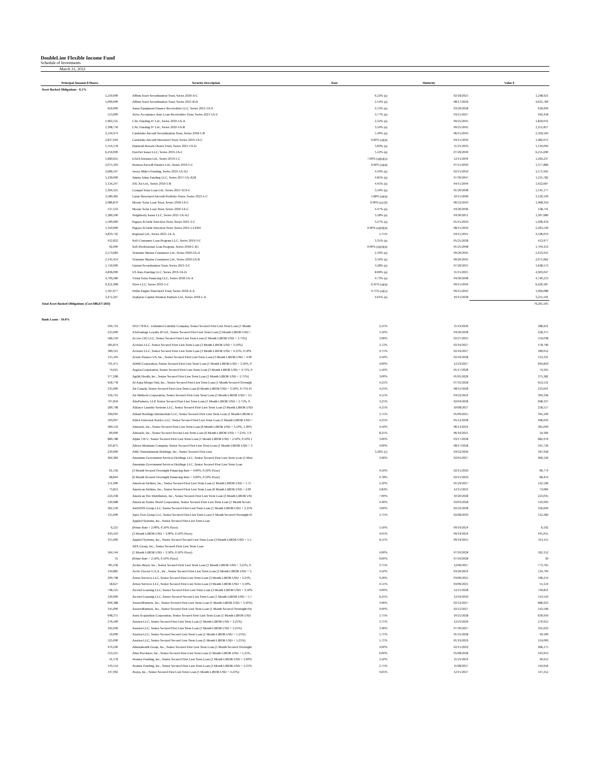DoubleLine Flexible Income Fund
Schedule of Investments
March 31, 2022
| Principal Amount $/Shares | | Security Description | Rate | Maturity | Value $ |
| --- | --- | --- | --- | --- | --- |
| Asset Backed Obligations - 6.5% | | | | | |
| 1,250,000 | | Affirm Asset Securitization Trust, Series 2020-A-C | 6.23% (a) | 02/18/2025 | 1,248,921 |
| 5,000,000 | | Affirm Asset Securitization Trust, Series 2021-B-D | 2.54% (a) | 08/17/2026 | 4,631,760 |
| 650,000 | | Amur Equipment Finance Receivables LLC, Series 2021-1A-E | 4.13% (a) | 03/20/2028 | 618,994 |
| 513,000 | | Arivo Acceptance Auto Loan Receivables Trust, Series 2021-1A-C | 3.77% (a) | 03/15/2027 | 492,458 |
| 1,963,125 | | CAL Funding IV Ltd., Series 2020-1A-A | 2.22% (a) | 09/25/2045 | 1,829,031 |
| 1,308,750 | | CAL Funding IV Ltd., Series 2020-1A-B | 3.50% (a) | 09/25/2045 | 1,251,857 |
| 2,534,974 | | Castlelake Aircraft Securitization Trust, Series 2018-1-B | 5.30% (a) | 06/15/2043 | 2,169,504 |
| 2,817,044 | | Castlelake Aircraft Structured Trust, Series 2019-1A-C | 6.90% (a)(n) | 04/15/2039 | 1,982,072 |
| 1,554,178 | | Diamond Resorts Owner Trust, Series 2021-1A-D | 3.83% (a) | 11/21/2033 | 1,510,094 |
| 6,250,000 | | ExteNet Issuer LLC, Series 2019-1A-C | 5.22% (a) | 07/26/2049 | 6,255,690 |
| 1,660,655 | | GAIA Aviation Ltd., Series 2019-1-C | 7.00% (a)(n)(o) | 12/15/2044 | 1,264,237 |
| 2,075,393 | | Horizon Aircraft Finance Ltd., Series 2019-1-C | 6.90% (a)(n) | 07/15/2039 | 1,377,866 |
| 3,606,347 | | Jersey Mike's Funding, Series 2019-1A-A2 | 4.43% (a) | 02/15/2050 | 3,571,945 |
| 1,230,000 | | Jimmy Johns Funding LLC, Series 2017-1A-A2II | 4.85% (a) | 07/30/2047 | 1,235,782 |
| 1,134,247 | | JOL Air Ltd., Series 2019-1-B | 4.95% (a) | 04/15/2044 | 1,022,607 |
| 1,304,325 | | Loanpal Solar Loan Ltd., Series 2021-1GS-C | 3.50% (a) | 01/20/2048 | 1,141,177 |
| 3,580,481 | | Lunar Structured Aircraft Portfolio Notes, Series 2021-1-C | 5.68% (a)(n) | 10/15/2046 | 3,130,149 |
| 2,086,870 | | Mosaic Solar Loan Trust, Series 2018-1A-C | 0.00% (a) (b) | 06/22/2043 | 1,968,359 |
| 537,533 | | Mosaic Solar Loan Trust, Series 2020-1A-C | 4.47% (a) | 04/20/2046 | 538,741 |
| 1,389,500 | | Neighborly Issuer LLC, Series 2021-1A-A2 | 3.58% (a) | 04/30/2051 | 1,307,680 |
| 5,500,000 | | Pagaya AI Debt Selection Trust, Series 2021-3-C | 3.27% (a) | 05/15/2029 | 5,206,434 |
| 1,350,000 | | Pagaya AI Debt Selection Trust, Series 2021-5-CERT | 0.00% (a)(d)(n) | 08/15/2029 | 2,263,530 |
| 4,833,742 | | Regional Ltd., Series 2021-1A-A | 5.75% | 04/15/2041 | 4,596,014 |
| 412,832 | | SoFi Consumer Loan Program LLC, Series 2019-3-C | 3.35% (a) | 05/25/2028 | 413,977 |
| 92,000 | | SoFi Professional Loan Program, Series 2018-C-R1 | 0.00% (a)(d)(n) | 01/25/2048 | 1,704,353 |
| 2,573,084 | | Textainer Marine Containers Ltd., Series 2020-2A-A | 2.10% (a) | 09/20/2045 | 2,423,912 |
| 2,145,454 | | Textainer Marine Containers Ltd., Series 2020-2A-B | 3.34% (a) | 09/20/2045 | 2,071,662 |
| 1,750,000 | | Upstart Securitization Trust, Series 2021-3-C | 3.28% (a) | 07/20/2031 | 1,638,573 |
| 4,836,000 | | US Auto Funding LLC, Series 2019-1A-D | 8.06% (a) | 11/15/2025 | 4,903,047 |
| 4,709,280 | | Vivint Solar Financing LLC, Series 2018-1A-A | 4.73% (a) | 04/30/2048 | 4,740,213 |
| 9,321,908 | | Wave LLC, Series 2019-1-C | 6.41% (a)(n) | 09/15/2044 | 6,426,187 |
| 1,167,677 | | Willis Engine Structured Trust, Series 2018-A-A | 4.75% (a)(o) | 09/15/2043 | 1,069,088 |
| 3,472,267 | | Zephyrus Capital Aviation Partners Ltd., Series 2018-1-A | 4.61% (a) | 10/15/2038 | 3,255,591 |
| Total Asset Backed Obligations (Cost $86,677,843) | | | | | 79,261,505 |
| Bank Loans - 10.0% | | | | | |
| 294,724 | | 1011778 B.C. Unlimited Liability Company, Senior Secured First Lien Term Loan (1 Month | 2.21% | 11/19/2026 | 288,921 |
| 225,000 | | AAdvantage Loyalty IP Ltd., Senior Secured First Lien Term Loan (3 Month LIBOR USD + | 5.50% | 04/20/2028 | 228,375 |
| 566,550 | | Access CIG LLC, Senior Secured First Lien Term Loan (1 Month LIBOR USD + 3.75%) | 3.96% | 02/27/2025 | 559,038 |
| 585,874 | | Acrisure LLC, Senior Secured First Lien Term Loan (3 Month LIBOR USD + 3.50%) | 3.72% | 02/16/2027 | 578,796 |
| 189,525 | | Acrisure LLC, Senior Secured First Lien Term Loan (3 Month LIBOR USD + 4.25%, 0.50% | 4.75% | 02/16/2027 | 189,052 |
| 115,104 | | Acuris Finance US, Inc., Senior Secured First Lien Term Loan (3 Month LIBOR USD + 4.00 | 4.50% | 02/16/2028 | 114,331 |
| 701,475 | | ADMI Corporation, Senior Secured First Lien Term Loan (1 Month LIBOR USD + 3.50%, 0 | 4.00% | 12/23/2027 | 694,829 |
| 74,625 | | Aegion Corporation, Senior Secured First Lien Term Loan (3 Month LIBOR USD + 4.75%, 0 | 5.50% | 05/17/2028 | 74,345 |
| 377,268 | | Agiliti Health, Inc., Senior Secured First Lien Term Loan (1 Month LIBOR USD + 2.75%) | 3.00% | 01/05/2026 | 375,382 |
| 658,778 | | AI Aqua Merger Sub, Inc., Senior Secured First Lien Term Loan (1 Month Secured Overnigh | 4.25% | 07/31/2028 | 653,531 |
| 235,000 | | Air Canada, Senior Secured First Lien Term Loan (6 Month LIBOR USD + 3.50%, 0.75% Fl | 4.25% | 08/11/2028 | 233,041 |
| 316,741 | | Air Methods Corporation, Senior Secured First Lien Term Loan (3 Month LIBOR USD + 3.5 | 4.51% | 04/22/2024 | 304,336 |
| 707,850 | | AlixPartners, LLP, Senior Secured First Lien Term Loan (1 Month LIBOR USD + 2.75%, 0. | 3.25% | 02/04/2028 | 698,337 |
| 260,798 | | Alliance Laundry Systems LLC, Senior Secured First Lien Term Loan (3 Month LIBOR USD | 4.25% | 10/08/2027 | 258,517 |
| 399,091 | | Alliant Holdings Intermediate LLC, Senior Secured First Lien Term Loan (1 Month LIBOR U | 3.71% | 05/09/2025 | 395,349 |
| 503,097 | | Allied Universal Holdco LLC, Senior Secured First Lien Term Loan (1 Month LIBOR USD + | 4.25% | 05/12/2028 | 496,043 |
| 369,159 | | Almonde, Inc., Senior Secured First Lien Term Loan (6 Month LIBOR USD + 3.50%, 1.00% | 4.50% | 06/13/2024 | 365,049 |
| 60,000 | | Almonde, Inc., Senior Secured Second Lien Term Loan (6 Month LIBOR USD + 7.25%, 1.0 | 8.25% | 06/16/2025 | 59,184 |
| 689,788 | | Alpha 3 B.V., Senior Secured First Lien Term Loan (1 Month LIBOR USD + 2.50%, 0.50% I | 3.00% | 03/17/2028 | 682,976 |
| 343,875 | | Alterra Mountain Company, Senior Secured First Lien Term Loan (1 Month LIBOR USD + 3 | 4.00% | 08/17/2028 | 341,726 |
| 210,000 | | AMC Entertainment Holdings, Inc., Senior Secured First Lien | 3.26% (c) | 04/22/2026 | 187,958 |
| 464,384 | | Amentum Government Services Holdings LLC, Senior Secured First Lien Term Loan (1 Mon | 3.96% | 02/01/2027 | 460,126 |
| | | Amentum Government Services Holdings LLC, Senior Secured First Lien Term Loan | | | |
| 61,156 | | (3 Month Secured Overnight Financing Rate + 4.00%, 0.50% Floor) | 4.50% | 02/15/2029 | 60,774 |
| 68,844 | | (6 Month Secured Overnight Financing Rate + 4.00%, 0.50% Floor) | 4.78% | 02/15/2029 | 68,414 |
| 151,900 | | American Airlines, Inc., Senior Secured First Lien Term Loan (1 Month LIBOR USD + 1.75 | 2.20% | 01/29/2027 | 142,596 |
| 73,853 | | American Airlines, Inc., Senior Secured First Lien Term Loan (6 Month LIBOR USD + 2.00 | 2.84% | 12/15/2023 | 73,084 |
| 224,438 | | American Tire Distributors, Inc., Senior Secured First Lien Term Loan (3 Month LIBOR USI | 7.00% | 10/20/2028 | 223,035 |
| 530,988 | | American Trailer World Corporation, Senior Secured First Lien Term Loan (1 Month Secure | 4.40% | 03/03/2028 | 510,993 |
| 362,126 | | AmWINS Group LLC, Senior Secured First Lien Term Loan (1 Month LIBOR USD + 2.25% | 3.00% | 02/22/2028 | 356,694 |
| 115,000 | | Apex Tool Group LLC, Senior Secured First Lien Term Loan (1 Month Secured Overnight Fi | 5.75% | 02/08/2029 | 112,289 |
| | | Applied Systems, Inc., Senior Secured First Lien Term Loan | | | |
| 6,225 | | (Prime Rate + 2.00%, 0.50% Floor) | 5.50% | 09/19/2024 | 6,192 |
| 443,410 | | (3 Month LIBOR USD + 3.00%, 0.50% Floor) | 4.01% | 09/19/2024 | 441,055 |
| 315,000 | | Applied Systems, Inc., Senior Secured Second Lien Term Loan (3 Month LIBOR USD + 5.5 | 6.51% | 09/19/2025 | 314,115 |
| | | APX Group, Inc., Senior Secured First Lien Term Loan | | | |
| 164,144 | | (1 Month LIBOR USD + 3.50%, 0.50% Floor) | 4.00% | 07/10/2028 | 162,152 |
| 31 | | (Prime Rate + 2.50%, 0.50% Floor) | 6.00% | 07/10/2028 | 30 |
| 785,336 | | Arches Buyer, Inc., Senior Secured First Lien Term Loan (1 Month LIBOR USD + 3.25%, 0. | 3.75% | 12/06/2027 | 773,765 |
| 144,885 | | Arctic Glacier U.S.A., Inc., Senior Secured First Lien Term Loan (3 Month LIBOR USD + 3. | 4.50% | 03/20/2024 | 134,704 |
| 209,798 | | Artera Services LLC, Senior Secured First Lien Term Loan (3 Month LIBOR USD + 3.25%, | 4.26% | 03/06/2025 | 196,214 |
| 58,627 | | Artera Services LLC, Senior Secured First Lien Term Loan (3 Month LIBOR USD + 3.50%, | 4.51% | 03/06/2025 | 55,124 |
| 748,125 | | Ascend Learning LLC, Senior Secured First Lien Term Loan (3 Month LIBOR USD + 3.50% | 4.00% | 12/11/2028 | 740,831 |
| 120,000 | | Ascend Learning LLC, Senior Secured Second Lien Term Loan (1 Month LIBOR USD + 5.7 | 6.25% | 12/10/2029 | 119,550 |
| 694,388 | | AssuredPartners, Inc., Senior Secured First Lien Term Loan (1 Month LIBOR USD + 3.50%) | 3.96% | 02/12/2027 | 686,923 |
| 145,000 | | AssuredPartners, Inc., Senior Secured First Lien Term Loan (1 Month Secured Overnight Fin | 4.00% | 02/12/2027 | 143,596 |
| 648,375 | | Astra Acquisition Corporation, Senior Secured First Lien Term Loan (1 Month LIBOR USD | 5.75% | 10/25/2028 | 630,950 |
| 276,500 | | Asurion LLC, Senior Secured First Lien Term Loan (1 Month LIBOR USD + 3.25%) | 3.71% | 12/23/2026 | 270,912 |
| 342,046 | | Asurion LLC, Senior Secured First Lien Term Loan (1 Month LIBOR USD + 3.25%) | 3.46% | 07/30/2027 | 335,633 |
| 50,000 | | Asurion LLC, Senior Secured Second Lien Term Loan (1 Month LIBOR USD + 5.25%) | 5.71% | 01/31/2028 | 49,100 |
| 525,000 | | Asurion LLC, Senior Secured Second Lien Term Loan (1 Month LIBOR USD + 5.25%) | 5.71% | 01/19/2029 | 514,009 |
| 470,290 | | Athenahealth Group, Inc., Senior Secured First Lien Term Loan (1 Month Secured Overnight | 4.00% | 02/15/2029 | 466,175 |
| 353,225 | | Atlas Purchaser, Inc., Senior Secured First Lien Term Loan (3 Month LIBOR USD + 5.25%, | 6.00% | 05/08/2028 | 343,953 |
| 41,178 | | Avantor Funding, Inc., Senior Secured First Lien Term Loan (1 Month LIBOR USD + 2.00% | 2.50% | 11/21/2024 | 40,912 |
| 143,554 | | Avantor Funding, Inc., Senior Secured First Lien Term Loan (3 Month LIBOR USD + 2.25% | 2.75% | 11/08/2027 | 142,656 |
| 147,992 | | Avaya, Inc., Senior Secured First Lien Term Loan (1 Month LIBOR USD + 4.25%) | 4.65% | 12/15/2027 | 147,252 |